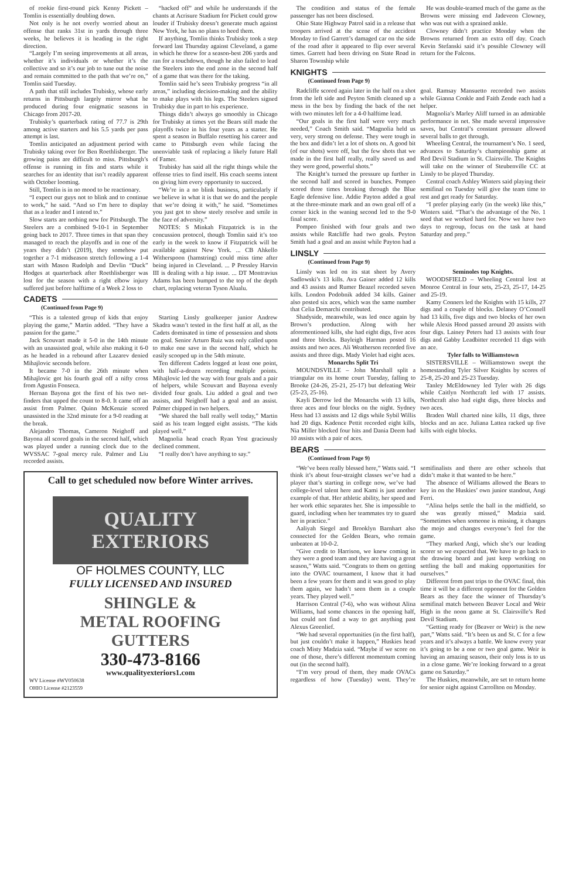of rookie first-round pick Kenny Pickett – Tomlin is essentially doubling down.
Not only is he not overly worried about an offense that ranks 31st in yards through three weeks, he believes it is heading in the right direction.
“Largely I’m seeing improvements at all areas, whether it’s individuals or whether it’s the collective and so it’s our job to tune out the noise and remain committed to the path that we’re on,” Tomlin said Tuesday.
A path that still includes Trubisky, whose early returns in Pittsburgh largely mirror what he produced during four enigmatic seasons in Chicago from 2017-20.
Trubisky’s quarterback rating of 77.7 is 29th among active starters and his 5.5 yards per pass attempt is last.
Tomlin anticipated an adjustment period with Trubisky taking over for Ben Roethlisberger. The growing pains are difficult to miss. Pittsburgh’s offense is running in fits and starts while it searches for an identity that isn’t readily apparent with October looming.
Still, Tomlin is in no mood to be reactionary.
“I expect our guys not to blink and to continue to work,” he said. “And so I’m here to display that as a leader and I intend to.”
Slow starts are nothing new for Pittsburgh. The Steelers are a combined 9-10-1 in September going back to 2017. Three times in that span they managed to reach the playoffs and in one of the years they didn’t (2019), they somehow put together a 7-1 midseason stretch following a 1-4 start with Mason Rudolph and Devlin “Duck” Hodges at quarterback after Roethlisberger was lost for the season with a right elbow injury suffered just before halftime of a Week 2 loss to
“hacked off” and while he understands if the chants at Acrisure Stadium for Pickett could grow louder if Trubisky doesn’t generate much against New York, he has no plans to heed them.
If anything, Tomlin thinks Trubisky took a step forward last Thursday against Cleveland, a game in which he threw for a season-best 206 yards and ran for a touchdown, though he also failed to lead the Steelers into the end zone in the second half of a game that was there for the taking.
Tomlin said he’s seen Trubisky progress “in all areas,” including decision-making and the ability to make plays with his legs. The Steelers signed Trubisky due in part to his experience.
Things didn’t always go smoothly in Chicago for Trubisky at times yet the Bears still made the playoffs twice in his four years as a starter. He spent a season in Buffalo resetting his career and came to Pittsburgh even while facing the unenviable task of replacing a likely future Hall of Famer.
Trubisky has said all the right things while the offense tries to find itself. His coach seems intent on giving him every opportunity to succeed.
“We’re in a no blink business, particularly if we believe in what it is that we do and the people that we’re doing it with,” he said. “Sometimes you just got to show steely resolve and smile in the face of adversity.”
NOTES: S Minkah Fitzpatrick is in the concussion protocol, though Tomlin said it’s too early in the week to know if Fitzpatrick will be available against New York. ... CB Ahkello Witherspoon (hamstring) could miss time after being injured in Cleveland. ... P Pressley Harvin III is dealing with a hip issue. ... DT Montravius Adams has been bumped to the top of the depth chart, replacing veteran Tyson Alualu.
CADETS
(Continued from Page 9)
“This is a talented group of kids that enjoy playing the game,” Martin added. “They have a passion for the game.”
Jack Scouvart made it 5-0 in the 14th minute with an unassisted goal, while also making it 6-0 as he headed in a rebound after Lazarev denied Mihajlovic seconds before.
It became 7-0 in the 26th minute when Mihajlovic got his fourth goal off a nifty cross from Agustin Fonseca.
Hernan Bayona got the first of his two net-finders that upped the count to 8-0. It came off an assist from Palmer. Quinn McKenzie scored unassisted in the 32nd minute for a 9-0 reading at the break.
Alejandro Thomas, Cameron Neighoff and Bayona all scored goals in the second half, which was played under a running clock due to the WVSSAC 7-goal mercy rule. Palmer and Liu recorded assists.
Starting Linsly goalkeeper junior Andrew Skadra wasn’t tested in the first half at all, as the Cadets dominated in time of possession and shots on goal. Senior Arturo Ruiz was only called upon to make one save in the second half, which he easily scooped up in the 54th minute.
Ten different Cadets logged at least one point, with half-a-dozen recording multiple points. Mihajlovic led the way with four goals and a pair of helpers, while Scouvart and Bayona evenly divided four goals. Liu added a goal and two assists, and Neighoff had a goal and an assist. Palmer chipped in two helpers.
“We shared the ball really well today,” Martin said as his team logged eight assists. “The kids played well.”
Magnolia head coach Ryan Yost graciously declined comment.
“I really don’t have anything to say.”
Call to get scheduled now before Winter arrives.
QUALITY
EXTERIORS
OF HOLMES COUNTY, LLC
FULLY LICENSED AND INSURED
SHINGLE &
METAL ROOFING
GUTTERS
330-473-8166
www.qualityexteriors1.com
WV License #WV050638
OHIO License #2123559
The condition and status of the female passenger has not been disclosed.
Ohio State Highway Patrol said in a release that troopers arrived at the scene of the accident Monday to find Garrett’s damaged car on the side of the road after it appeared to flip over several times. Garrett had been driving on State Road in Sharon Township while
He was double-teamed much of the game as the Browns were missing end Jadeveon Clowney, who was out with a sprained ankle.
Clowney didn’t practice Monday when the Browns returned from an extra off day. Coach Kevin Stefanski said it’s possible Clowney will return for the Falcons.
KNIGHTS
(Continued from Page 9)
Radcliffe scored again later in the half on a shot from the left side and Peyton Smith cleaned up a mess in the box by finding the back of the net with two minutes left for a 4-0 halftime lead.
“Our goals in the first half were very much needed,” Coach Smith said. “Magnolia held us very, very strong on defense. They were tough in the box and didn’t let a lot of shots on. A good bit (of our shots) were off, but the few shots that we made in the first half really, really saved us and they were good, powerful shots.”
The Knight’s turned the pressure up further in the second half and scored in bunches. Pompeo scored three times breaking through the Blue Eagle defensive line. Addie Payton added a goal at the three-minute mark and an own goal off of a corner kick in the waning second led to the 9-0 final score.
Pompeo finished with four goals and two assists while Ratcliffe had two goals. Peyton Smith had a goal and an assist while Payton had a goal. Ramsay Mansuetto recorded two assists while Gianna Conkle and Faith Zende each had a helper.
Magnolia’s Marley Aliff turned in an admirable performance in net. She made several impressive saves, but Central’s constant pressure allowed several balls to get through.
Wheeling Central, the tournament’s No. 1 seed, advances to Saturday’s championship game at Red Devil Stadium in St. Clairsville. The Knights will take on the winner of Steubenville CC at Linsly to be played Thursday.
Central coach Ashley Winters said playing their semifinal on Tuesday will give the team time to rest and get ready for Saturday.
“I prefer playing early (in the week) like this,” Winters said. “That’s the advantage of the No. 1 seed that we worked hard for. Now we have two days to regroup, focus on the task at hand Saturday and prep.”
LINSLY
(Continued from Page 9)
Linsly was led on its stat sheet by Avery Sadlowski’s 13 kills. Ava Gainer added 12 kills and 43 assists and Rumer Beazel recorded seven kills. London Podobnik added 34 kills. Gainer also posted six aces, which was the same number that Celia Demarchi contributed.
Shadyside, meanwhile, was led once again by Brown’s production. Along with her aforementioned kills, she had eight digs, five aces and three blocks. Bayleigh Harman posted 16 assists and two aces. Ali Weatherson recorded five assists and three digs. Mady Violet had eight aces.
Monarchs Split Tri
MOUNDSVILLE – John Marshall split a triangular on its home court Tuesday, falling to Brooke (24-26, 25-21, 25-17) but defeating Weir (25-23, 25-16).
Kayli Derrow led the Monarchs with 13 kills, three aces and four blocks on the night. Sydney Hess had 13 assists and 12 digs while Sybil Willis had 20 digs. Kadence Pettit recorded eight kills, Nia Miller blocked four hits and Dania Deem had 10 assists with a pair of aces.
Seminoles top Knights.
WOODSFIELD – Wheeling Central lost at Monroe Central in four sets, 25-23, 25-17, 14-25 and 25-19.
Kamy Conners led the Knights with 15 kills, 27 digs and a couple of blocks. Delaney O’Connell had 13 kills, five digs and two blocks of her own while Alexis Hood passed around 20 assists with four digs. Lainey Peters had 13 assists with four digs and Gabby Leadbitter recorded 11 digs with an ace.
Tyler falls to Williamstown
SISTERSVILLE – Williamstown swept the homestanding Tyler Silver Knights by scores of 25-8, 25-20 and 25-23 Tuesday.
Tanley McEldowney led Tyler with 26 digs while Caitlyn Northcraft led with 17 assists. Northcraft also had eight digs, three blocks and two aces.
Braden Wall charted nine kills, 11 digs, three blocks and an ace. Juliana Lattea racked up five kills with eight blocks.
BEARS
(Continued from Page 9)
“We’ve been really blessed here,” Watts said. “I think it’s about four-straight classes we’ve had a player that’s starting in college now, we’ve had college-level talent here and Kami is just another example of that. Her athletic ability, her speed and her work ethic separates her. She is impossible to guard, including when her teammates try to guard her in practice.”
Aaliyah Siegel and Brooklyn Barnhart also connected for the Golden Bears, who remain unbeaten at 10-0-2.
“Give credit to Harrison, we knew coming in they were a good team and they are having a great season,” Watts said. “Congrats to them on getting into the OVAC tournament, I know that it had been a few years for them and it was good to play them again, we hadn’t seen them in a couple years. They played well.”
Harrison Central (7-6), who was without Alina Williams, had some chances in the opening half, but could not find a way to get anything past Alexus Greenlief.
“We had several opportunities (in the first half), but just couldn’t make it happen,” Huskies head coach Misty Madzia said. “Maybe if we score on one of those, there’s different momentum coming out (in the second half).
“I’m very proud of them, they made OVACs regardless of how (Tuesday) went. They’re semifinalists and there are other schools that didn’t make it that wanted to be here.”
The absence of Williams allowed the Bears to key in on the Huskies’ own junior standout, Angi Ferri.
“Alina helps settle the ball in the midfield, so she was greatly missed,” Madzia said. “Sometimes when someone is missing, it changes the mojo and changes everyone’s feel for the game.
“They marked Angi, which she’s our leading scorer so we expected that. We have to go back to the drawing board and just keep working on settling the ball and making opportunities for ourselves.”
Different from past trips to the OVAC final, this time it will be a different opponent for the Golden Bears as they face the winner of Thursday’s semifinal match between Beaver Local and Weir High in the noon game at St. Clairsville’s Red Devil Stadium.
“Getting ready for (Beaver or Weir) is the new part,” Watts said. “It’s been us and St. C for a few years and it’s always a battle. We know every year it’s going to be a one or two goal game. Weir is having an amazing season, their only loss is to us in a close game. We’re looking forward to a great game on Saturday.”
The Huskies, meanwhile, are set to return home for senior night against Carrollton on Monday.